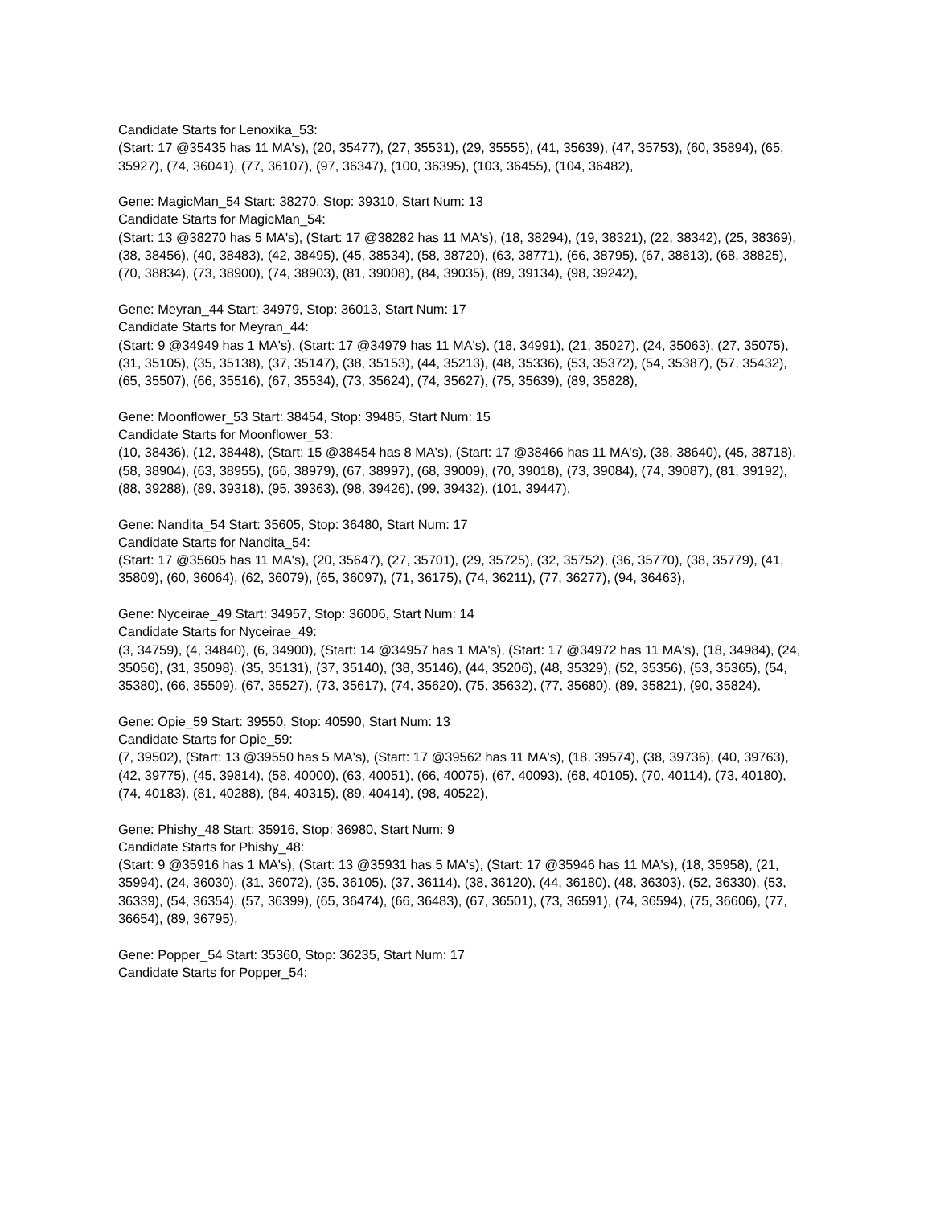Candidate Starts for Lenoxika_53:
(Start: 17 @35435 has 11 MA's), (20, 35477), (27, 35531), (29, 35555), (41, 35639), (47, 35753), (60, 35894), (65, 35927), (74, 36041), (77, 36107), (97, 36347), (100, 36395), (103, 36455), (104, 36482),
Gene: MagicMan_54 Start: 38270, Stop: 39310, Start Num: 13
Candidate Starts for MagicMan_54:
(Start: 13 @38270 has 5 MA's), (Start: 17 @38282 has 11 MA's), (18, 38294), (19, 38321), (22, 38342), (25, 38369), (38, 38456), (40, 38483), (42, 38495), (45, 38534), (58, 38720), (63, 38771), (66, 38795), (67, 38813), (68, 38825), (70, 38834), (73, 38900), (74, 38903), (81, 39008), (84, 39035), (89, 39134), (98, 39242),
Gene: Meyran_44 Start: 34979, Stop: 36013, Start Num: 17
Candidate Starts for Meyran_44:
(Start: 9 @34949 has 1 MA's), (Start: 17 @34979 has 11 MA's), (18, 34991), (21, 35027), (24, 35063), (27, 35075), (31, 35105), (35, 35138), (37, 35147), (38, 35153), (44, 35213), (48, 35336), (53, 35372), (54, 35387), (57, 35432), (65, 35507), (66, 35516), (67, 35534), (73, 35624), (74, 35627), (75, 35639), (89, 35828),
Gene: Moonflower_53 Start: 38454, Stop: 39485, Start Num: 15
Candidate Starts for Moonflower_53:
(10, 38436), (12, 38448), (Start: 15 @38454 has 8 MA's), (Start: 17 @38466 has 11 MA's), (38, 38640), (45, 38718), (58, 38904), (63, 38955), (66, 38979), (67, 38997), (68, 39009), (70, 39018), (73, 39084), (74, 39087), (81, 39192), (88, 39288), (89, 39318), (95, 39363), (98, 39426), (99, 39432), (101, 39447),
Gene: Nandita_54 Start: 35605, Stop: 36480, Start Num: 17
Candidate Starts for Nandita_54:
(Start: 17 @35605 has 11 MA's), (20, 35647), (27, 35701), (29, 35725), (32, 35752), (36, 35770), (38, 35779), (41, 35809), (60, 36064), (62, 36079), (65, 36097), (71, 36175), (74, 36211), (77, 36277), (94, 36463),
Gene: Nyceirae_49 Start: 34957, Stop: 36006, Start Num: 14
Candidate Starts for Nyceirae_49:
(3, 34759), (4, 34840), (6, 34900), (Start: 14 @34957 has 1 MA's), (Start: 17 @34972 has 11 MA's), (18, 34984), (24, 35056), (31, 35098), (35, 35131), (37, 35140), (38, 35146), (44, 35206), (48, 35329), (52, 35356), (53, 35365), (54, 35380), (66, 35509), (67, 35527), (73, 35617), (74, 35620), (75, 35632), (77, 35680), (89, 35821), (90, 35824),
Gene: Opie_59 Start: 39550, Stop: 40590, Start Num: 13
Candidate Starts for Opie_59:
(7, 39502), (Start: 13 @39550 has 5 MA's), (Start: 17 @39562 has 11 MA's), (18, 39574), (38, 39736), (40, 39763), (42, 39775), (45, 39814), (58, 40000), (63, 40051), (66, 40075), (67, 40093), (68, 40105), (70, 40114), (73, 40180), (74, 40183), (81, 40288), (84, 40315), (89, 40414), (98, 40522),
Gene: Phishy_48 Start: 35916, Stop: 36980, Start Num: 9
Candidate Starts for Phishy_48:
(Start: 9 @35916 has 1 MA's), (Start: 13 @35931 has 5 MA's), (Start: 17 @35946 has 11 MA's), (18, 35958), (21, 35994), (24, 36030), (31, 36072), (35, 36105), (37, 36114), (38, 36120), (44, 36180), (48, 36303), (52, 36330), (53, 36339), (54, 36354), (57, 36399), (65, 36474), (66, 36483), (67, 36501), (73, 36591), (74, 36594), (75, 36606), (77, 36654), (89, 36795),
Gene: Popper_54 Start: 35360, Stop: 36235, Start Num: 17
Candidate Starts for Popper_54: